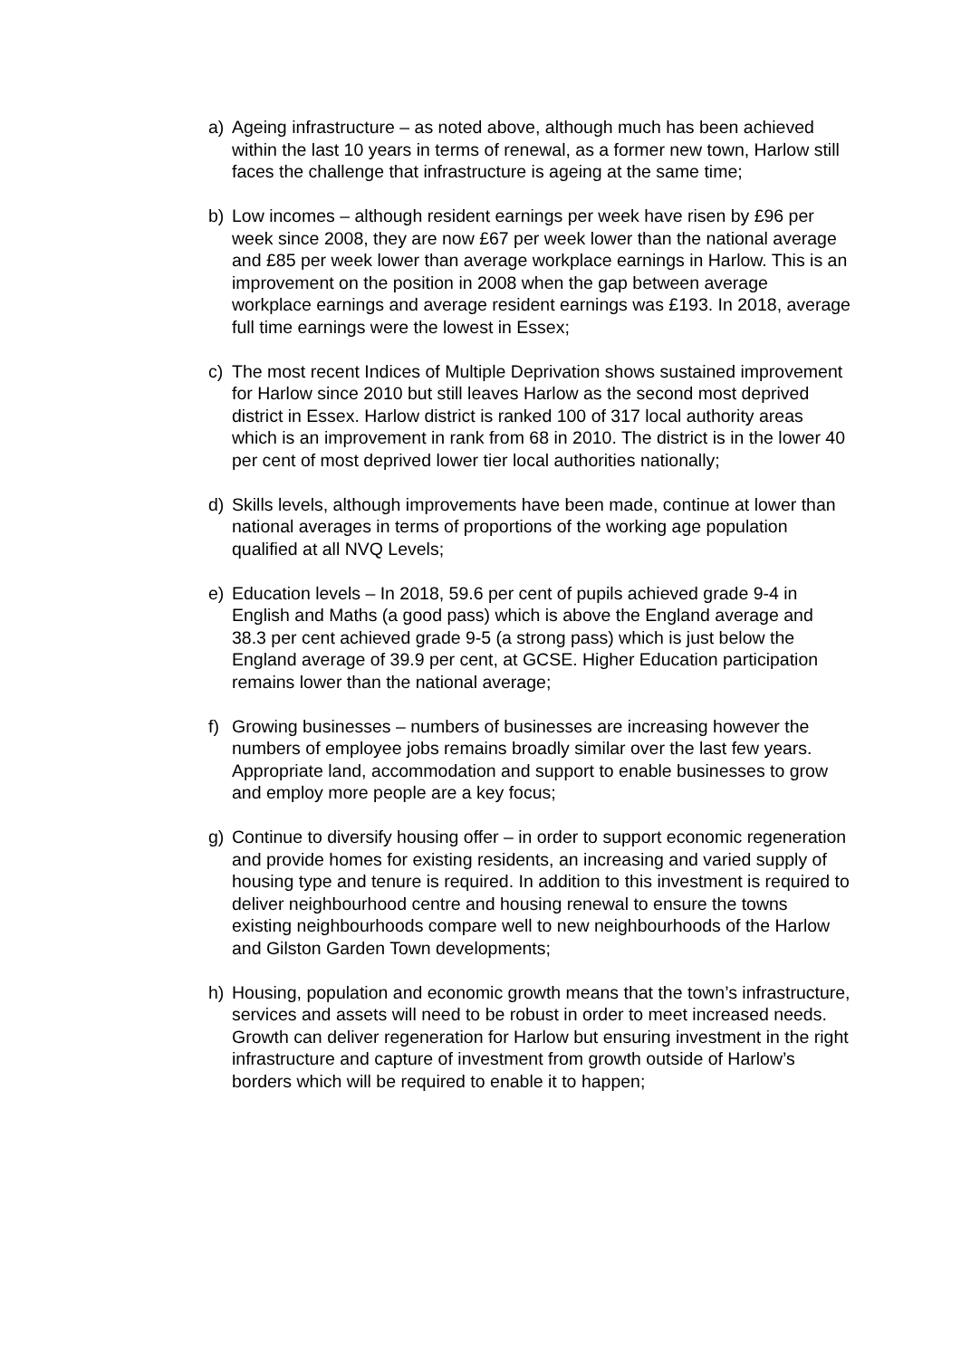a) Ageing infrastructure – as noted above, although much has been achieved within the last 10 years in terms of renewal, as a former new town, Harlow still faces the challenge that infrastructure is ageing at the same time;
b) Low incomes – although resident earnings per week have risen by £96 per week since 2008, they are now £67 per week lower than the national average and £85 per week lower than average workplace earnings in Harlow. This is an improvement on the position in 2008 when the gap between average workplace earnings and average resident earnings was £193. In 2018, average full time earnings were the lowest in Essex;
c) The most recent Indices of Multiple Deprivation shows sustained improvement for Harlow since 2010 but still leaves Harlow as the second most deprived district in Essex. Harlow district is ranked 100 of 317 local authority areas which is an improvement in rank from 68 in 2010. The district is in the lower 40 per cent of most deprived lower tier local authorities nationally;
d) Skills levels, although improvements have been made, continue at lower than national averages in terms of proportions of the working age population qualified at all NVQ Levels;
e) Education levels – In 2018, 59.6 per cent of pupils achieved grade 9-4 in English and Maths (a good pass) which is above the England average and 38.3 per cent achieved grade 9-5 (a strong pass) which is just below the England average of 39.9 per cent, at GCSE. Higher Education participation remains lower than the national average;
f) Growing businesses – numbers of businesses are increasing however the numbers of employee jobs remains broadly similar over the last few years. Appropriate land, accommodation and support to enable businesses to grow and employ more people are a key focus;
g) Continue to diversify housing offer – in order to support economic regeneration and provide homes for existing residents, an increasing and varied supply of housing type and tenure is required. In addition to this investment is required to deliver neighbourhood centre and housing renewal to ensure the towns existing neighbourhoods compare well to new neighbourhoods of the Harlow and Gilston Garden Town developments;
h) Housing, population and economic growth means that the town’s infrastructure, services and assets will need to be robust in order to meet increased needs. Growth can deliver regeneration for Harlow but ensuring investment in the right infrastructure and capture of investment from growth outside of Harlow’s borders which will be required to enable it to happen;